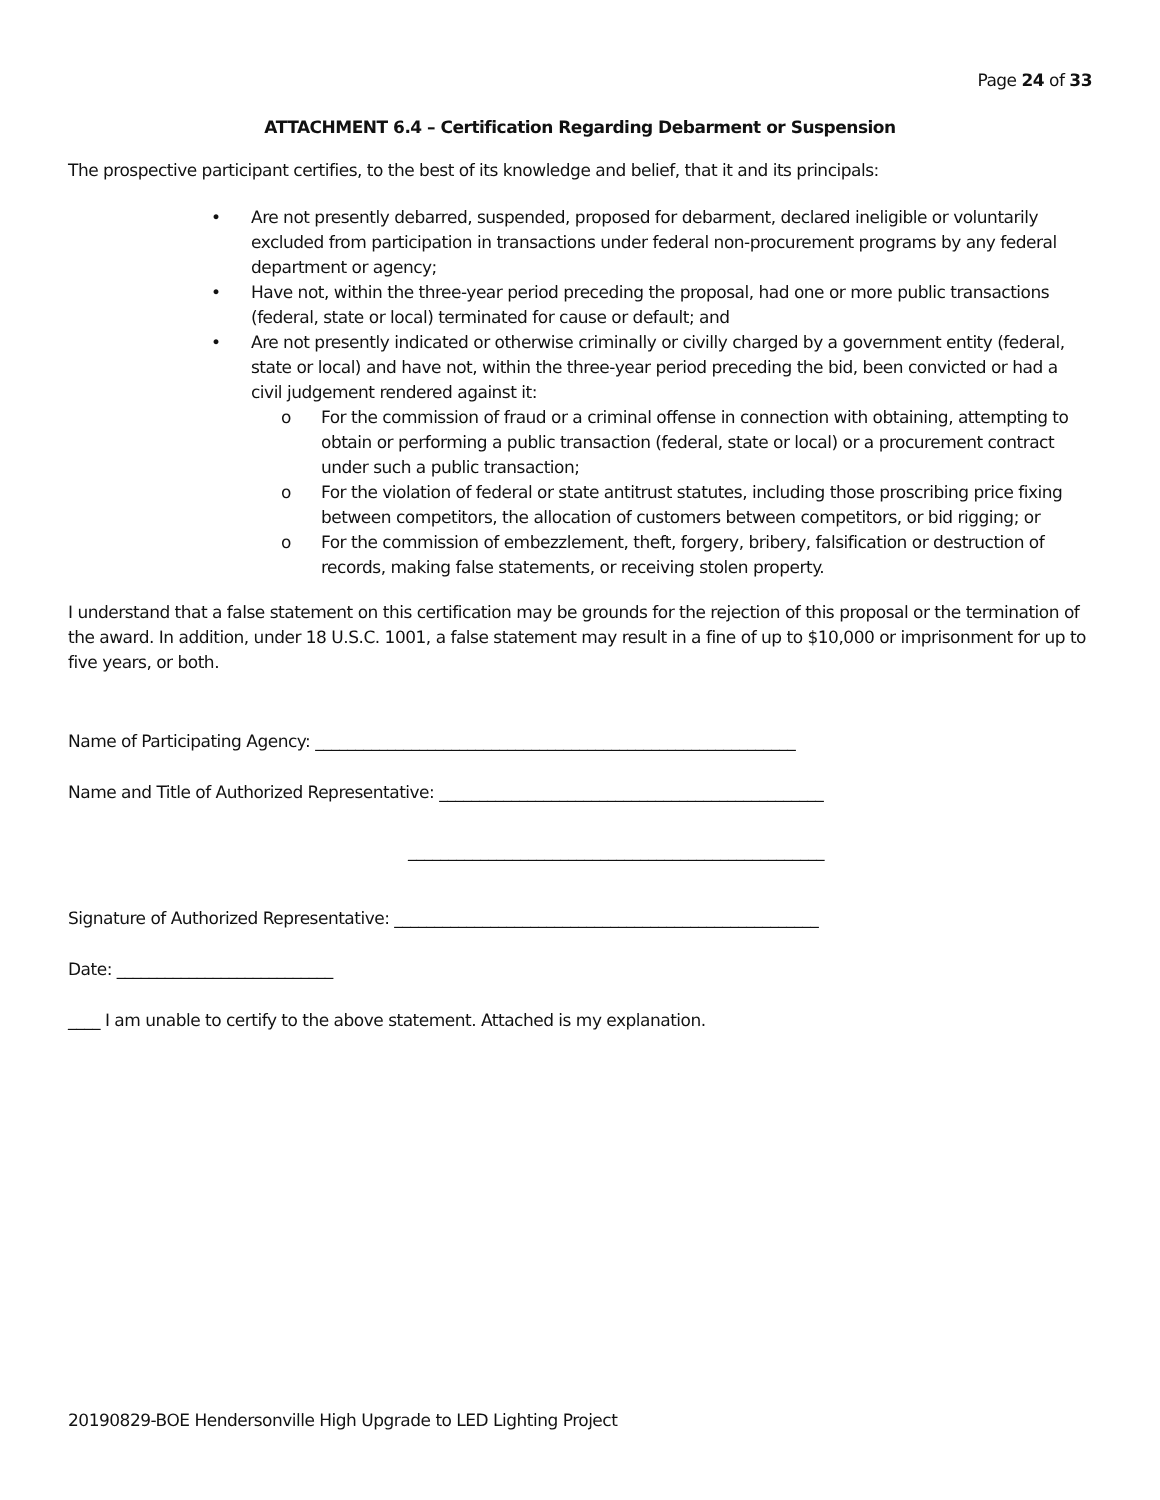Page 24 of 33
ATTACHMENT 6.4 – Certification Regarding Debarment or Suspension
The prospective participant certifies, to the best of its knowledge and belief, that it and its principals:
• Are not presently debarred, suspended, proposed for debarment, declared ineligible or voluntarily excluded from participation in transactions under federal non-procurement programs by any federal department or agency;
• Have not, within the three-year period preceding the proposal, had one or more public transactions (federal, state or local) terminated for cause or default; and
• Are not presently indicated or otherwise criminally or civilly charged by a government entity (federal, state or local) and have not, within the three-year period preceding the bid, been convicted or had a civil judgement rendered against it:
o For the commission of fraud or a criminal offense in connection with obtaining, attempting to obtain or performing a public transaction (federal, state or local) or a procurement contract under such a public transaction;
o For the violation of federal or state antitrust statutes, including those proscribing price fixing between competitors, the allocation of customers between competitors, or bid rigging; or
o For the commission of embezzlement, theft, forgery, bribery, falsification or destruction of records, making false statements, or receiving stolen property.
I understand that a false statement on this certification may be grounds for the rejection of this proposal or the termination of the award. In addition, under 18 U.S.C. 1001, a false statement may result in a fine of up to $10,000 or imprisonment for up to five years, or both.
Name of Participating Agency: ____________________________________________________________
Name and Title of Authorized Representative: ________________________________________________
____________________________________________________
Signature of Authorized Representative: _____________________________________________________
Date: ___________________________
____ I am unable to certify to the above statement. Attached is my explanation.
20190829-BOE Hendersonville High Upgrade to LED Lighting Project